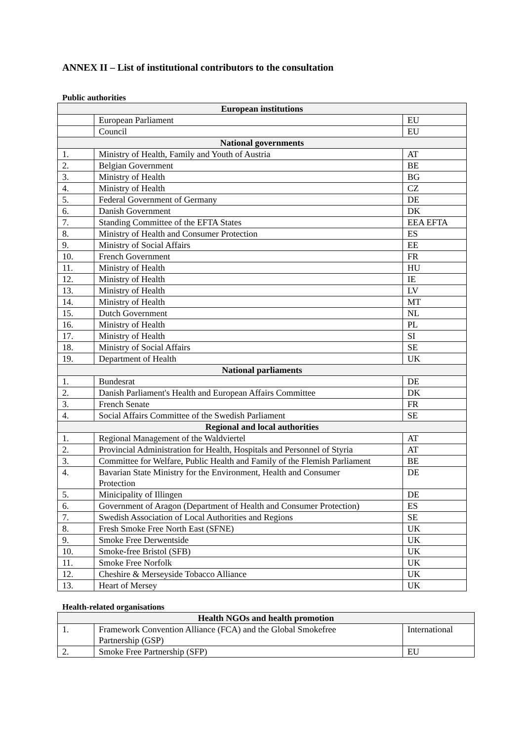ANNEX II – List of institutional contributors to the consultation
Public authorities
| European institutions | | |
| --- | --- | --- |
| | European Parliament | EU |
| | Council | EU |
| National governments | | |
| 1. | Ministry of Health, Family and Youth of Austria | AT |
| 2. | Belgian Government | BE |
| 3. | Ministry of Health | BG |
| 4. | Ministry of Health | CZ |
| 5. | Federal Government of Germany | DE |
| 6. | Danish Government | DK |
| 7. | Standing Committee of the EFTA States | EEA EFTA |
| 8. | Ministry of Health and Consumer Protection | ES |
| 9. | Ministry of Social Affairs | EE |
| 10. | French Government | FR |
| 11. | Ministry of Health | HU |
| 12. | Ministry of Health | IE |
| 13. | Ministry of Health | LV |
| 14. | Ministry of Health | MT |
| 15. | Dutch Government | NL |
| 16. | Ministry of Health | PL |
| 17. | Ministry of Health | SI |
| 18. | Ministry of Social Affairs | SE |
| 19. | Department of Health | UK |
| National parliaments | | |
| 1. | Bundesrat | DE |
| 2. | Danish Parliament's Health and European Affairs Committee | DK |
| 3. | French Senate | FR |
| 4. | Social Affairs Committee of the Swedish Parliament | SE |
| Regional and local authorities | | |
| 1. | Regional Management of the Waldviertel | AT |
| 2. | Provincial Administration for Health, Hospitals and Personnel of Styria | AT |
| 3. | Committee for Welfare, Public Health and Family of the Flemish Parliament | BE |
| 4. | Bavarian State Ministry for the Environment, Health and Consumer Protection | DE |
| 5. | Minicipality of Illingen | DE |
| 6. | Government of Aragon (Department of Health and Consumer Protection) | ES |
| 7. | Swedish Association of Local Authorities and Regions | SE |
| 8. | Fresh Smoke Free North East (SFNE) | UK |
| 9. | Smoke Free Derwentside | UK |
| 10. | Smoke-free Bristol (SFB) | UK |
| 11. | Smoke Free Norfolk | UK |
| 12. | Cheshire & Merseyside Tobacco Alliance | UK |
| 13. | Heart of Mersey | UK |
Health-related organisations
| Health NGOs and health promotion | | |
| --- | --- | --- |
| 1. | Framework Convention Alliance (FCA) and the Global Smokefree Partnership (GSP) | International |
| 2. | Smoke Free Partnership (SFP) | EU |